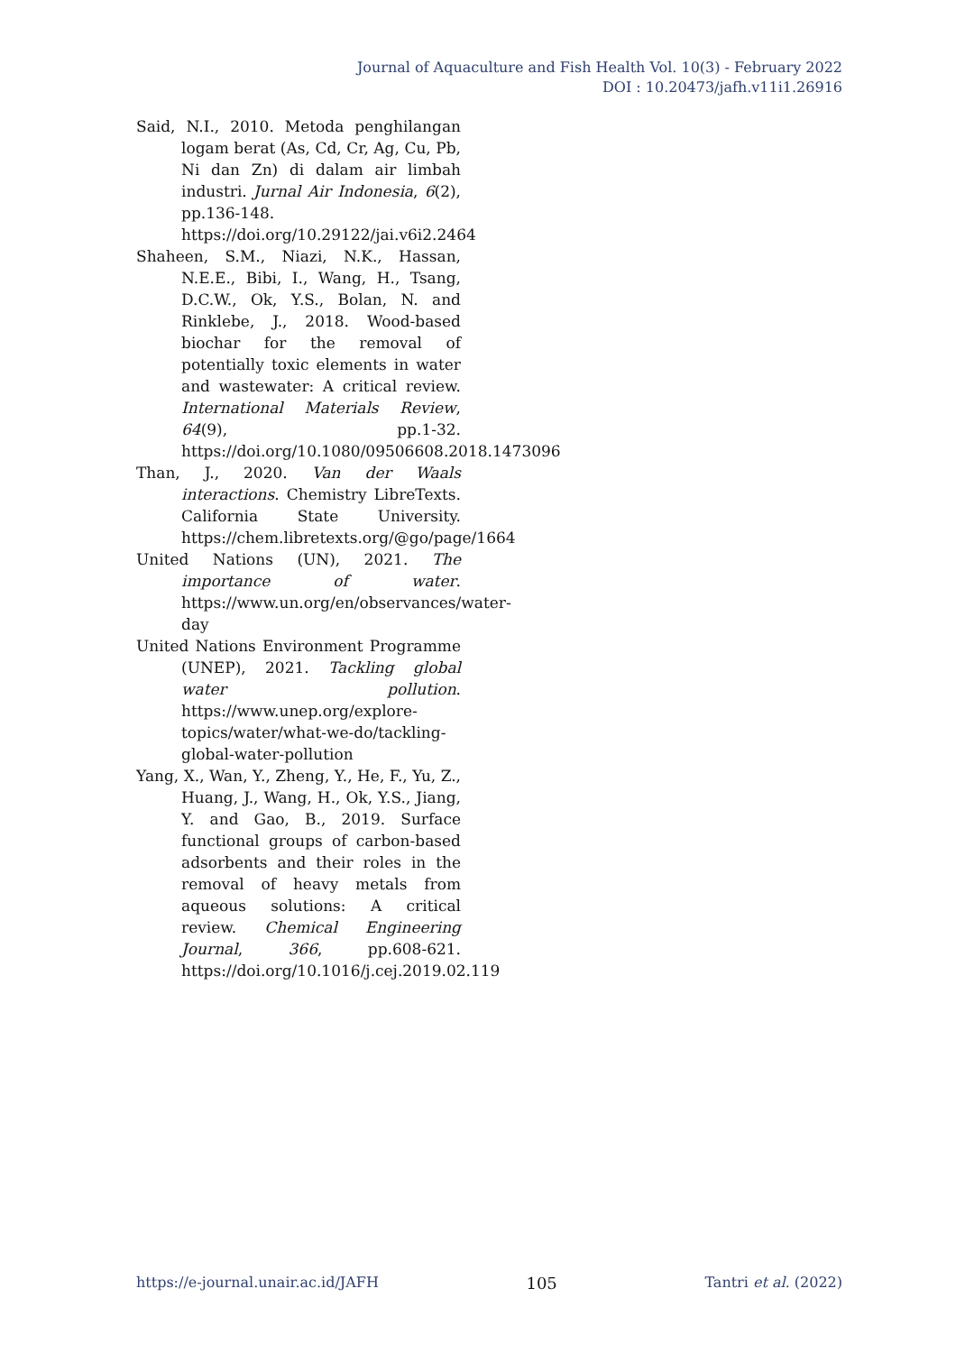Journal of Aquaculture and Fish Health Vol. 10(3) - February 2022
DOI : 10.20473/jafh.v11i1.26916
Said, N.I., 2010. Metoda penghilangan logam berat (As, Cd, Cr, Ag, Cu, Pb, Ni dan Zn) di dalam air limbah industri. Jurnal Air Indonesia, 6(2), pp.136-148. https://doi.org/10.29122/jai.v6i2.2464
Shaheen, S.M., Niazi, N.K., Hassan, N.E.E., Bibi, I., Wang, H., Tsang, D.C.W., Ok, Y.S., Bolan, N. and Rinklebe, J., 2018. Wood-based biochar for the removal of potentially toxic elements in water and wastewater: A critical review. International Materials Review, 64(9), pp.1-32. https://doi.org/10.1080/09506608.2018.1473096
Than, J., 2020. Van der Waals interactions. Chemistry LibreTexts. California State University. https://chem.libretexts.org/@go/page/1664
United Nations (UN), 2021. The importance of water. https://www.un.org/en/observances/water-day
United Nations Environment Programme (UNEP), 2021. Tackling global water pollution. https://www.unep.org/explore-topics/water/what-we-do/tackling-global-water-pollution
Yang, X., Wan, Y., Zheng, Y., He, F., Yu, Z., Huang, J., Wang, H., Ok, Y.S., Jiang, Y. and Gao, B., 2019. Surface functional groups of carbon-based adsorbents and their roles in the removal of heavy metals from aqueous solutions: A critical review. Chemical Engineering Journal, 366, pp.608-621. https://doi.org/10.1016/j.cej.2019.02.119
https://e-journal.unair.ac.id/JAFH 105 Tantri et al. (2022)